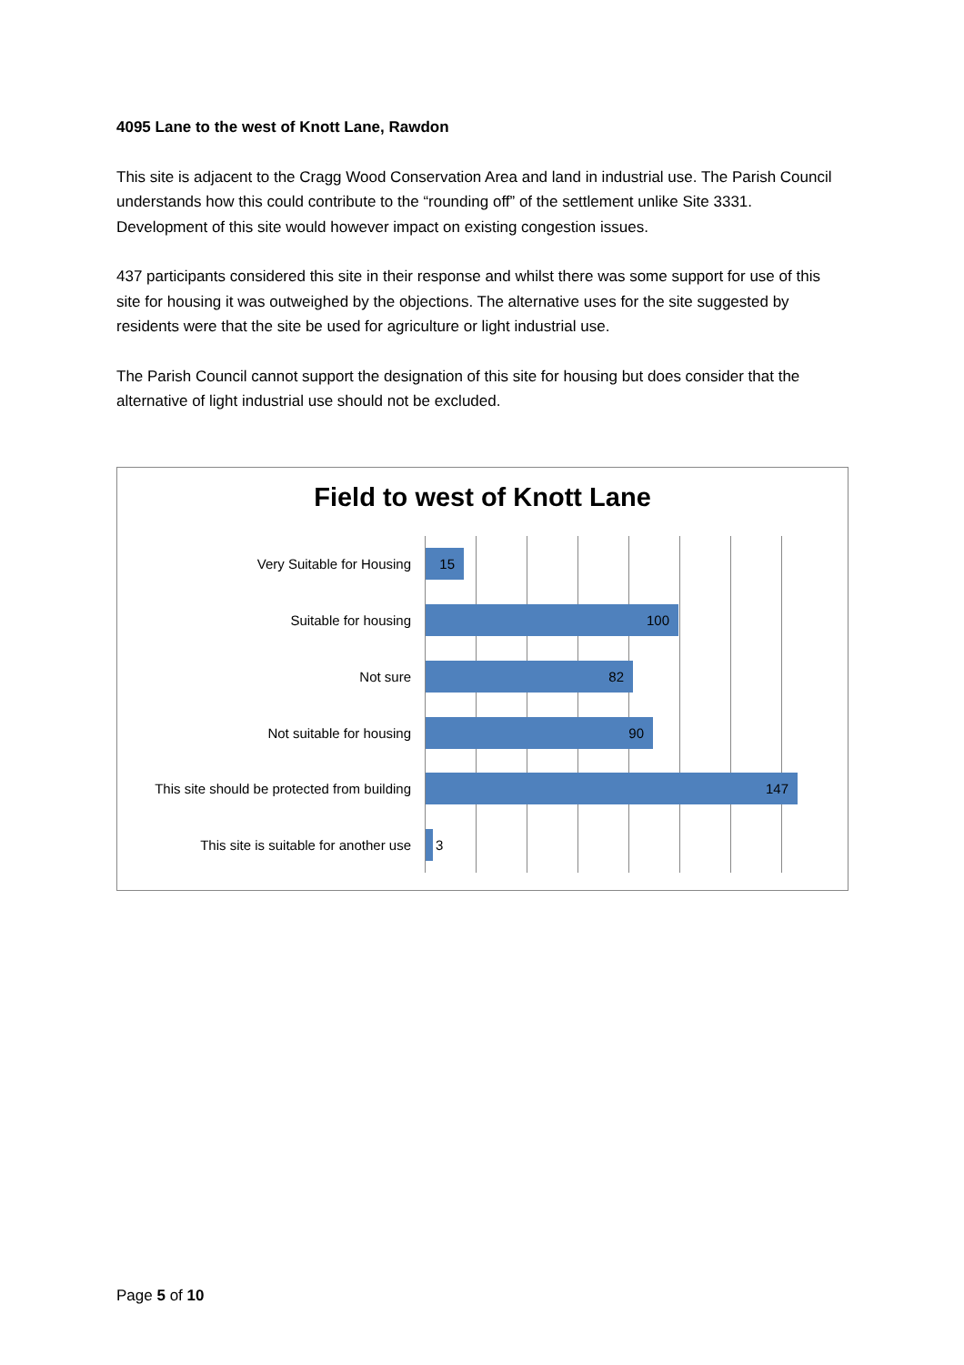4095 Lane to the west of Knott Lane, Rawdon
This site is adjacent to the Cragg Wood Conservation Area and land in industrial use. The Parish Council understands how this could contribute to the “rounding off” of the settlement unlike Site 3331. Development of this site would however impact on existing congestion issues.
437 participants considered this site in their response and whilst there was some support for use of this site for housing it was outweighed by the objections. The alternative uses for the site suggested by residents were that the site be used for agriculture or light industrial use.
The Parish Council cannot support the designation of this site for housing but does consider that the alternative of light industrial use should not be excluded.
Field to west of Knott Lane
Very Suitable for Housing
15
Suitable for housing
100
Not sure
82
Not suitable for housing
90
This site should be protected from building
147
This site is suitable for another use
3
Page 5 of 10